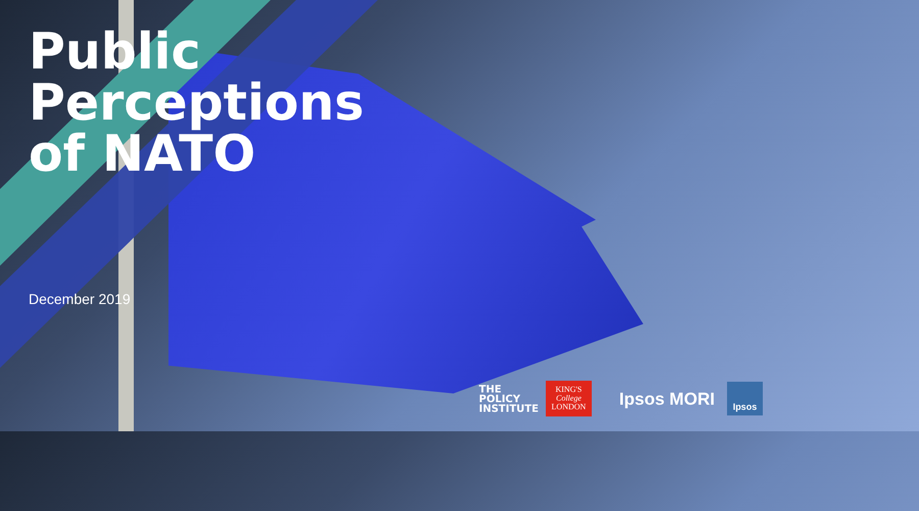Public
Perceptions
of NATO
December 2019
THE
POLICY
INSTITUTE
KING'S
College
LONDON
Ipsos MORI
Ipsos